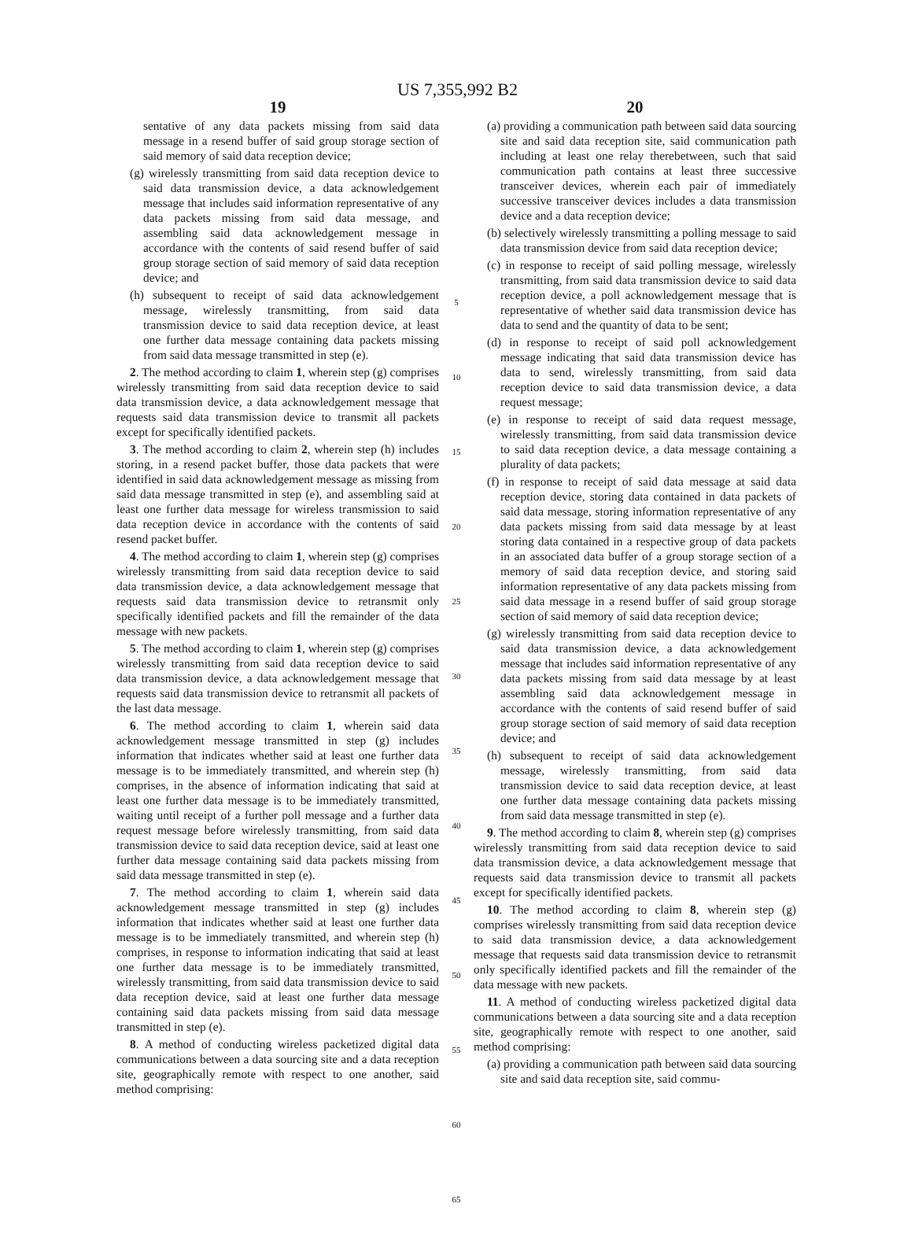US 7,355,992 B2
19
sentative of any data packets missing from said data message in a resend buffer of said group storage section of said memory of said data reception device;
(g) wirelessly transmitting from said data reception device to said data transmission device, a data acknowledgement message that includes said information representative of any data packets missing from said data message, and assembling said data acknowledgement message in accordance with the contents of said resend buffer of said group storage section of said memory of said data reception device; and
(h) subsequent to receipt of said data acknowledgement message, wirelessly transmitting, from said data transmission device to said data reception device, at least one further data message containing data packets missing from said data message transmitted in step (e).
2. The method according to claim 1, wherein step (g) comprises wirelessly transmitting from said data reception device to said data transmission device, a data acknowledgement message that requests said data transmission device to transmit all packets except for specifically identified packets.
3. The method according to claim 2, wherein step (h) includes storing, in a resend packet buffer, those data packets that were identified in said data acknowledgement message as missing from said data message transmitted in step (e), and assembling said at least one further data message for wireless transmission to said data reception device in accordance with the contents of said resend packet buffer.
4. The method according to claim 1, wherein step (g) comprises wirelessly transmitting from said data reception device to said data transmission device, a data acknowledgement message that requests said data transmission device to retransmit only specifically identified packets and fill the remainder of the data message with new packets.
5. The method according to claim 1, wherein step (g) comprises wirelessly transmitting from said data reception device to said data transmission device, a data acknowledgement message that requests said data transmission device to retransmit all packets of the last data message.
6. The method according to claim 1, wherein said data acknowledgement message transmitted in step (g) includes information that indicates whether said at least one further data message is to be immediately transmitted, and wherein step (h) comprises, in the absence of information indicating that said at least one further data message is to be immediately transmitted, waiting until receipt of a further poll message and a further data request message before wirelessly transmitting, from said data transmission device to said data reception device, said at least one further data message containing said data packets missing from said data message transmitted in step (e).
7. The method according to claim 1, wherein said data acknowledgement message transmitted in step (g) includes information that indicates whether said at least one further data message is to be immediately transmitted, and wherein step (h) comprises, in response to information indicating that said at least one further data message is to be immediately transmitted, wirelessly transmitting, from said data transmission device to said data reception device, said at least one further data message containing said data packets missing from said data message transmitted in step (e).
8. A method of conducting wireless packetized digital data communications between a data sourcing site and a data reception site, geographically remote with respect to one another, said method comprising:
5
10
15
20
25
30
35
40
45
50
55
60
65
20
(a) providing a communication path between said data sourcing site and said data reception site, said communication path including at least one relay therebetween, such that said communication path contains at least three successive transceiver devices, wherein each pair of immediately successive transceiver devices includes a data transmission device and a data reception device;
(b) selectively wirelessly transmitting a polling message to said data transmission device from said data reception device;
(c) in response to receipt of said polling message, wirelessly transmitting, from said data transmission device to said data reception device, a poll acknowledgement message that is representative of whether said data transmission device has data to send and the quantity of data to be sent;
(d) in response to receipt of said poll acknowledgement message indicating that said data transmission device has data to send, wirelessly transmitting, from said data reception device to said data transmission device, a data request message;
(e) in response to receipt of said data request message, wirelessly transmitting, from said data transmission device to said data reception device, a data message containing a plurality of data packets;
(f) in response to receipt of said data message at said data reception device, storing data contained in data packets of said data message, storing information representative of any data packets missing from said data message by at least storing data contained in a respective group of data packets in an associated data buffer of a group storage section of a memory of said data reception device, and storing said information representative of any data packets missing from said data message in a resend buffer of said group storage section of said memory of said data reception device;
(g) wirelessly transmitting from said data reception device to said data transmission device, a data acknowledgement message that includes said information representative of any data packets missing from said data message by at least assembling said data acknowledgement message in accordance with the contents of said resend buffer of said group storage section of said memory of said data reception device; and
(h) subsequent to receipt of said data acknowledgement message, wirelessly transmitting, from said data transmission device to said data reception device, at least one further data message containing data packets missing from said data message transmitted in step (e).
9. The method according to claim 8, wherein step (g) comprises wirelessly transmitting from said data reception device to said data transmission device, a data acknowledgement message that requests said data transmission device to transmit all packets except for specifically identified packets.
10. The method according to claim 8, wherein step (g) comprises wirelessly transmitting from said data reception device to said data transmission device, a data acknowledgement message that requests said data transmission device to retransmit only specifically identified packets and fill the remainder of the data message with new packets.
11. A method of conducting wireless packetized digital data communications between a data sourcing site and a data reception site, geographically remote with respect to one another, said method comprising:
(a) providing a communication path between said data sourcing site and said data reception site, said commu-